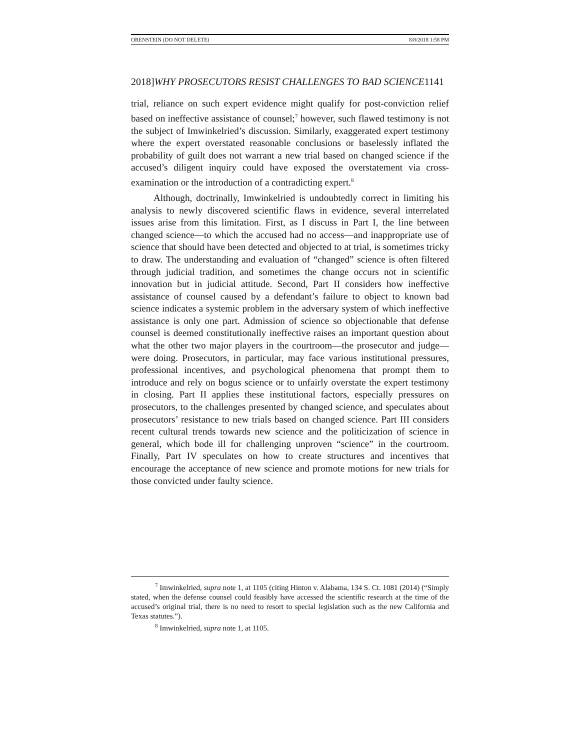ORENSTEIN (DO NOT DELETE) 8/8/2018 1:58 PM
2018]WHY PROSECUTORS RESIST CHALLENGES TO BAD SCIENCE1141
trial, reliance on such expert evidence might qualify for post-conviction relief based on ineffective assistance of counsel;<sup>7</sup> however, such flawed testimony is not the subject of Imwinkelried’s discussion. Similarly, exaggerated expert testimony where the expert overstated reasonable conclusions or baselessly inflated the probability of guilt does not warrant a new trial based on changed science if the accused’s diligent inquiry could have exposed the overstatement via cross-examination or the introduction of a contradicting expert.<sup>8</sup>
Although, doctrinally, Imwinkelried is undoubtedly correct in limiting his analysis to newly discovered scientific flaws in evidence, several interrelated issues arise from this limitation. First, as I discuss in Part I, the line between changed science—to which the accused had no access—and inappropriate use of science that should have been detected and objected to at trial, is sometimes tricky to draw. The understanding and evaluation of “changed” science is often filtered through judicial tradition, and sometimes the change occurs not in scientific innovation but in judicial attitude. Second, Part II considers how ineffective assistance of counsel caused by a defendant’s failure to object to known bad science indicates a systemic problem in the adversary system of which ineffective assistance is only one part. Admission of science so objectionable that defense counsel is deemed constitutionally ineffective raises an important question about what the other two major players in the courtroom—the prosecutor and judge—were doing. Prosecutors, in particular, may face various institutional pressures, professional incentives, and psychological phenomena that prompt them to introduce and rely on bogus science or to unfairly overstate the expert testimony in closing. Part II applies these institutional factors, especially pressures on prosecutors, to the challenges presented by changed science, and speculates about prosecutors’ resistance to new trials based on changed science. Part III considers recent cultural trends towards new science and the politicization of science in general, which bode ill for challenging unproven “science” in the courtroom. Finally, Part IV speculates on how to create structures and incentives that encourage the acceptance of new science and promote motions for new trials for those convicted under faulty science.
<sup>7</sup> Imwinkelried, supra note 1, at 1105 (citing Hinton v. Alabama, 134 S. Ct. 1081 (2014) (“Simply stated, when the defense counsel could feasibly have accessed the scientific research at the time of the accused’s original trial, there is no need to resort to special legislation such as the new California and Texas statutes.”).
<sup>8</sup> Imwinkelried, supra note 1, at 1105.